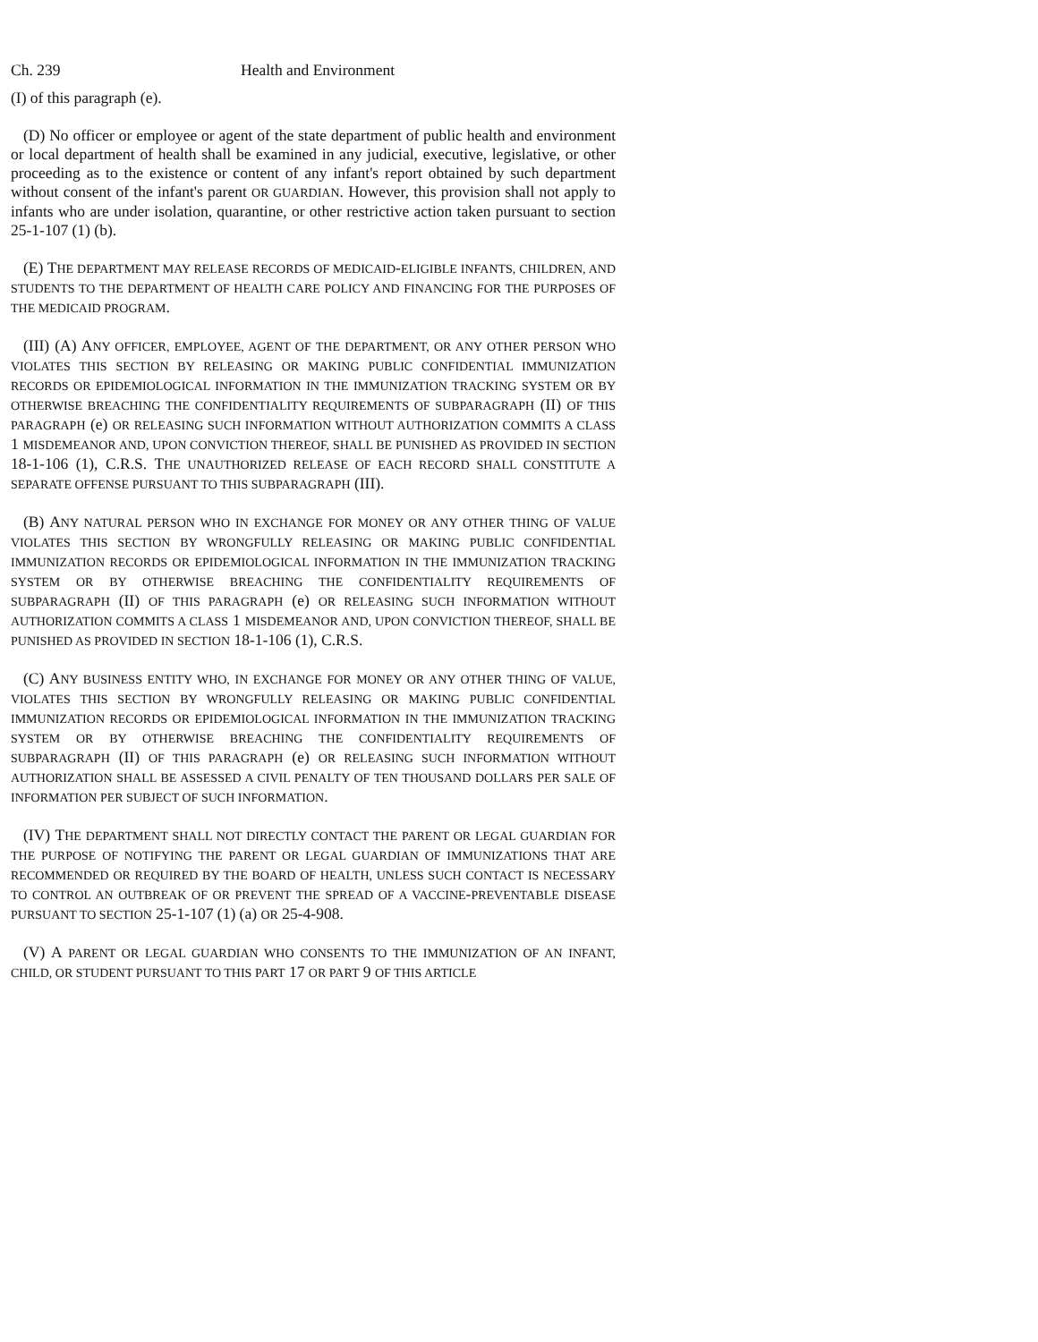Ch. 239 Health and Environment
(I) of this paragraph (e).
(D) No officer or employee or agent of the state department of public health and environment or local department of health shall be examined in any judicial, executive, legislative, or other proceeding as to the existence or content of any infant's report obtained by such department without consent of the infant's parent OR GUARDIAN. However, this provision shall not apply to infants who are under isolation, quarantine, or other restrictive action taken pursuant to section 25-1-107 (1) (b).
(E) THE DEPARTMENT MAY RELEASE RECORDS OF MEDICAID-ELIGIBLE INFANTS, CHILDREN, AND STUDENTS TO THE DEPARTMENT OF HEALTH CARE POLICY AND FINANCING FOR THE PURPOSES OF THE MEDICAID PROGRAM.
(III) (A) ANY OFFICER, EMPLOYEE, AGENT OF THE DEPARTMENT, OR ANY OTHER PERSON WHO VIOLATES THIS SECTION BY RELEASING OR MAKING PUBLIC CONFIDENTIAL IMMUNIZATION RECORDS OR EPIDEMIOLOGICAL INFORMATION IN THE IMMUNIZATION TRACKING SYSTEM OR BY OTHERWISE BREACHING THE CONFIDENTIALITY REQUIREMENTS OF SUBPARAGRAPH (II) OF THIS PARAGRAPH (e) OR RELEASING SUCH INFORMATION WITHOUT AUTHORIZATION COMMITS A CLASS 1 MISDEMEANOR AND, UPON CONVICTION THEREOF, SHALL BE PUNISHED AS PROVIDED IN SECTION 18-1-106 (1), C.R.S. THE UNAUTHORIZED RELEASE OF EACH RECORD SHALL CONSTITUTE A SEPARATE OFFENSE PURSUANT TO THIS SUBPARAGRAPH (III).
(B) ANY NATURAL PERSON WHO IN EXCHANGE FOR MONEY OR ANY OTHER THING OF VALUE VIOLATES THIS SECTION BY WRONGFULLY RELEASING OR MAKING PUBLIC CONFIDENTIAL IMMUNIZATION RECORDS OR EPIDEMIOLOGICAL INFORMATION IN THE IMMUNIZATION TRACKING SYSTEM OR BY OTHERWISE BREACHING THE CONFIDENTIALITY REQUIREMENTS OF SUBPARAGRAPH (II) OF THIS PARAGRAPH (e) OR RELEASING SUCH INFORMATION WITHOUT AUTHORIZATION COMMITS A CLASS 1 MISDEMEANOR AND, UPON CONVICTION THEREOF, SHALL BE PUNISHED AS PROVIDED IN SECTION 18-1-106 (1), C.R.S.
(C) ANY BUSINESS ENTITY WHO, IN EXCHANGE FOR MONEY OR ANY OTHER THING OF VALUE, VIOLATES THIS SECTION BY WRONGFULLY RELEASING OR MAKING PUBLIC CONFIDENTIAL IMMUNIZATION RECORDS OR EPIDEMIOLOGICAL INFORMATION IN THE IMMUNIZATION TRACKING SYSTEM OR BY OTHERWISE BREACHING THE CONFIDENTIALITY REQUIREMENTS OF SUBPARAGRAPH (II) OF THIS PARAGRAPH (e) OR RELEASING SUCH INFORMATION WITHOUT AUTHORIZATION SHALL BE ASSESSED A CIVIL PENALTY OF TEN THOUSAND DOLLARS PER SALE OF INFORMATION PER SUBJECT OF SUCH INFORMATION.
(IV) THE DEPARTMENT SHALL NOT DIRECTLY CONTACT THE PARENT OR LEGAL GUARDIAN FOR THE PURPOSE OF NOTIFYING THE PARENT OR LEGAL GUARDIAN OF IMMUNIZATIONS THAT ARE RECOMMENDED OR REQUIRED BY THE BOARD OF HEALTH, UNLESS SUCH CONTACT IS NECESSARY TO CONTROL AN OUTBREAK OF OR PREVENT THE SPREAD OF A VACCINE-PREVENTABLE DISEASE PURSUANT TO SECTION 25-1-107 (1) (a) OR 25-4-908.
(V) A PARENT OR LEGAL GUARDIAN WHO CONSENTS TO THE IMMUNIZATION OF AN INFANT, CHILD, OR STUDENT PURSUANT TO THIS PART 17 OR PART 9 OF THIS ARTICLE